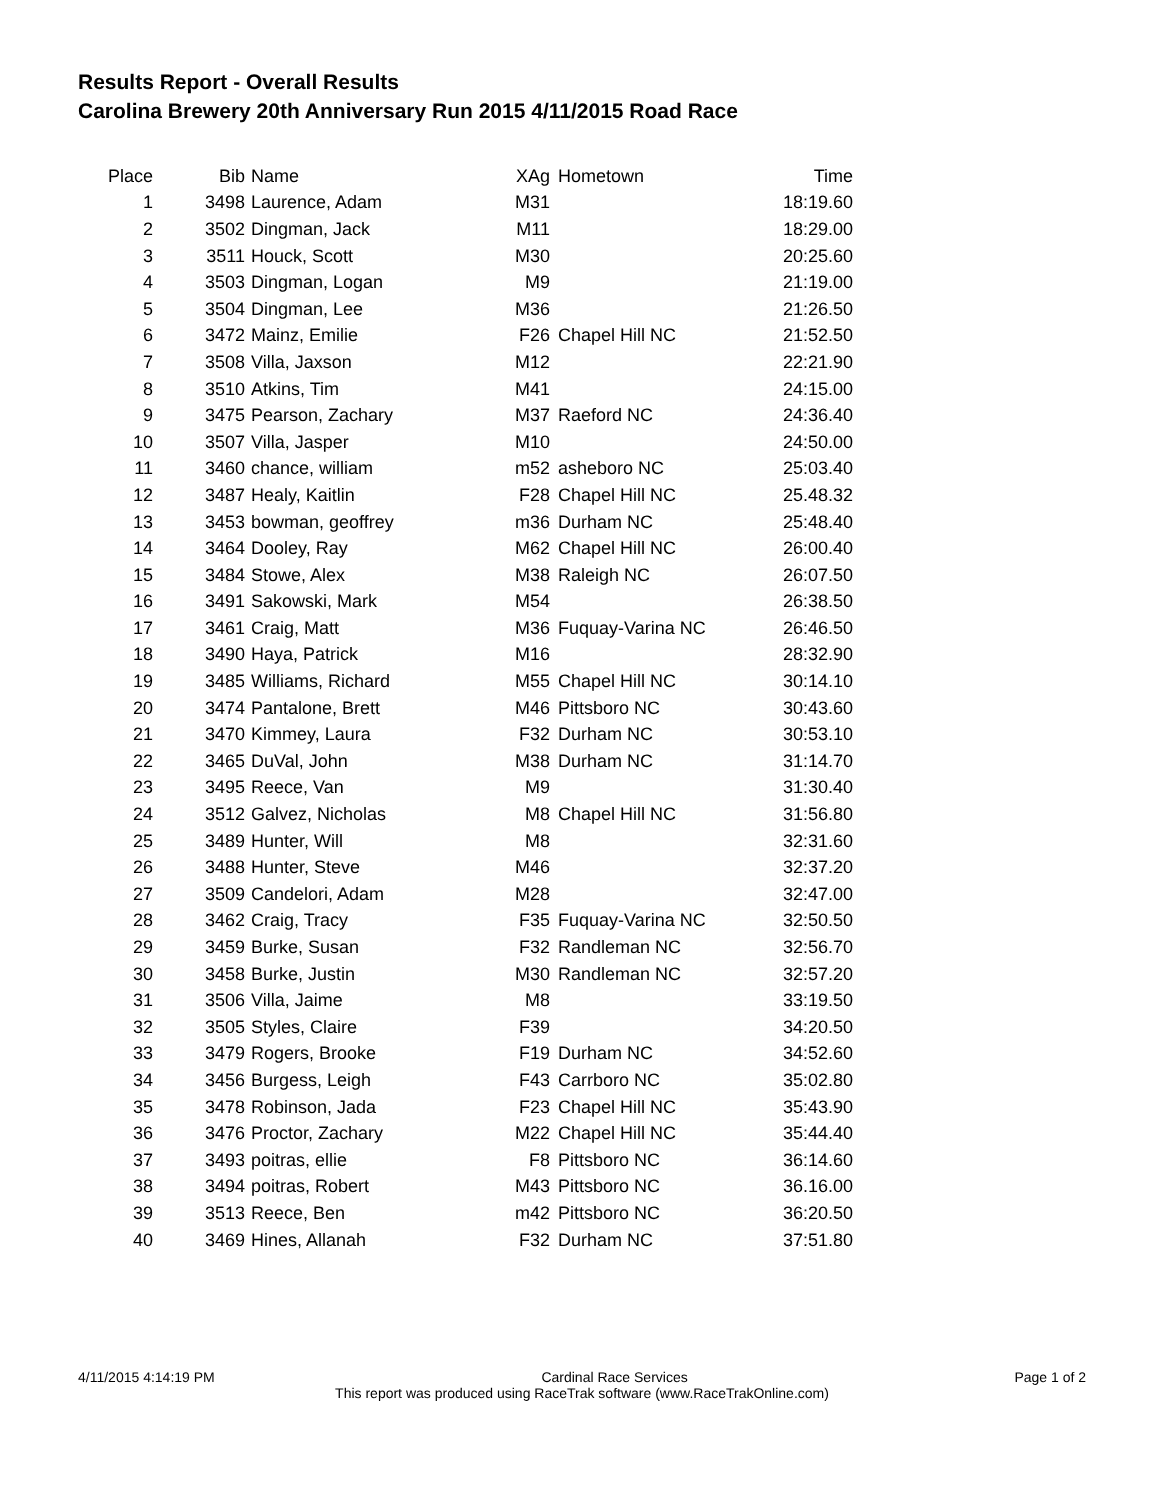Results Report - Overall Results
Carolina Brewery 20th Anniversary Run 2015 4/11/2015 Road Race
| Place | Bib | Name | XAg | Hometown | Time |
| --- | --- | --- | --- | --- | --- |
| 1 | 3498 | Laurence, Adam | M31 | | 18:19.60 |
| 2 | 3502 | Dingman, Jack | M11 | | 18:29.00 |
| 3 | 3511 | Houck, Scott | M30 | | 20:25.60 |
| 4 | 3503 | Dingman, Logan | M9 | | 21:19.00 |
| 5 | 3504 | Dingman, Lee | M36 | | 21:26.50 |
| 6 | 3472 | Mainz, Emilie | F26 | Chapel Hill NC | 21:52.50 |
| 7 | 3508 | Villa, Jaxson | M12 | | 22:21.90 |
| 8 | 3510 | Atkins, Tim | M41 | | 24:15.00 |
| 9 | 3475 | Pearson, Zachary | M37 | Raeford NC | 24:36.40 |
| 10 | 3507 | Villa, Jasper | M10 | | 24:50.00 |
| 11 | 3460 | chance, william | m52 | asheboro NC | 25:03.40 |
| 12 | 3487 | Healy, Kaitlin | F28 | Chapel Hill NC | 25.48.32 |
| 13 | 3453 | bowman, geoffrey | m36 | Durham NC | 25:48.40 |
| 14 | 3464 | Dooley, Ray | M62 | Chapel Hill NC | 26:00.40 |
| 15 | 3484 | Stowe, Alex | M38 | Raleigh NC | 26:07.50 |
| 16 | 3491 | Sakowski, Mark | M54 | | 26:38.50 |
| 17 | 3461 | Craig, Matt | M36 | Fuquay-Varina NC | 26:46.50 |
| 18 | 3490 | Haya, Patrick | M16 | | 28:32.90 |
| 19 | 3485 | Williams, Richard | M55 | Chapel Hill NC | 30:14.10 |
| 20 | 3474 | Pantalone, Brett | M46 | Pittsboro NC | 30:43.60 |
| 21 | 3470 | Kimmey, Laura | F32 | Durham NC | 30:53.10 |
| 22 | 3465 | DuVal, John | M38 | Durham NC | 31:14.70 |
| 23 | 3495 | Reece, Van | M9 | | 31:30.40 |
| 24 | 3512 | Galvez, Nicholas | M8 | Chapel Hill NC | 31:56.80 |
| 25 | 3489 | Hunter, Will | M8 | | 32:31.60 |
| 26 | 3488 | Hunter, Steve | M46 | | 32:37.20 |
| 27 | 3509 | Candelori, Adam | M28 | | 32:47.00 |
| 28 | 3462 | Craig, Tracy | F35 | Fuquay-Varina NC | 32:50.50 |
| 29 | 3459 | Burke, Susan | F32 | Randleman NC | 32:56.70 |
| 30 | 3458 | Burke, Justin | M30 | Randleman NC | 32:57.20 |
| 31 | 3506 | Villa, Jaime | M8 | | 33:19.50 |
| 32 | 3505 | Styles, Claire | F39 | | 34:20.50 |
| 33 | 3479 | Rogers, Brooke | F19 | Durham NC | 34:52.60 |
| 34 | 3456 | Burgess, Leigh | F43 | Carrboro NC | 35:02.80 |
| 35 | 3478 | Robinson, Jada | F23 | Chapel Hill NC | 35:43.90 |
| 36 | 3476 | Proctor, Zachary | M22 | Chapel Hill NC | 35:44.40 |
| 37 | 3493 | poitras, ellie | F8 | Pittsboro NC | 36:14.60 |
| 38 | 3494 | poitras, Robert | M43 | Pittsboro NC | 36.16.00 |
| 39 | 3513 | Reece, Ben | m42 | Pittsboro NC | 36:20.50 |
| 40 | 3469 | Hines, Allanah | F32 | Durham NC | 37:51.80 |
4/11/2015 4:14:19 PM Cardinal Race Services Page 1 of 2
This report was produced using RaceTrak software (www.RaceTrakOnline.com)